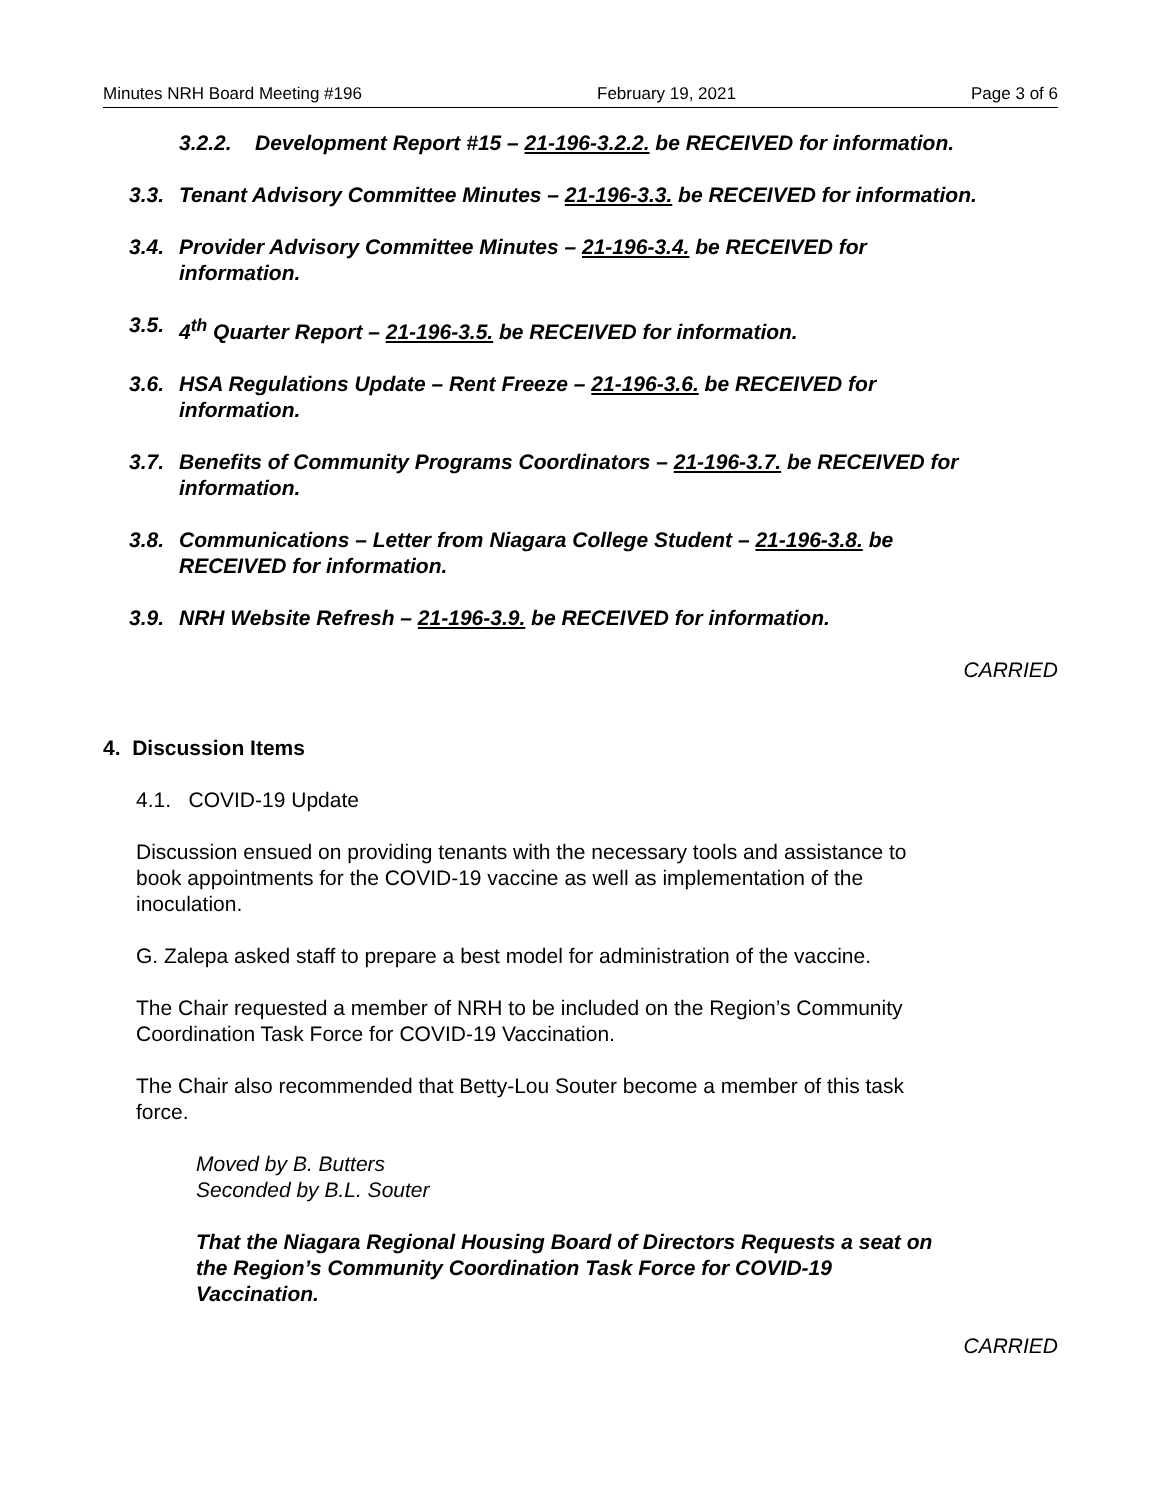Minutes NRH Board Meeting #196 February 19, 2021 Page 3 of 6
3.2.2. Development Report #15 – 21-196-3.2.2. be RECEIVED for information.
3.3.
Tenant Advisory Committee Minutes – 21-196-3.3. be RECEIVED for information.
3.4.
Provider Advisory Committee Minutes – 21-196-3.4. be RECEIVED for
information.
3.5.
4<sup>th</sup> Quarter Report – 21-196-3.5. be RECEIVED for information.
3.6.
HSA Regulations Update – Rent Freeze – 21-196-3.6. be RECEIVED for
information.
3.7.
Benefits of Community Programs Coordinators – 21-196-3.7. be RECEIVED for
information.
3.8.
Communications – Letter from Niagara College Student – 21-196-3.8. be
RECEIVED for information.
3.9.
NRH Website Refresh – 21-196-3.9. be RECEIVED for information.
CARRIED
4. Discussion Items
4.1. COVID-19 Update
Discussion ensued on providing tenants with the necessary tools and assistance to
book appointments for the COVID-19 vaccine as well as implementation of the
inoculation.
G. Zalepa asked staff to prepare a best model for administration of the vaccine.
The Chair requested a member of NRH to be included on the Region’s Community
Coordination Task Force for COVID-19 Vaccination.
The Chair also recommended that Betty-Lou Souter become a member of this task
force.
Moved by B. Butters
Seconded by B.L. Souter
That the Niagara Regional Housing Board of Directors Requests a seat on
the Region’s Community Coordination Task Force for COVID-19
Vaccination.
CARRIED